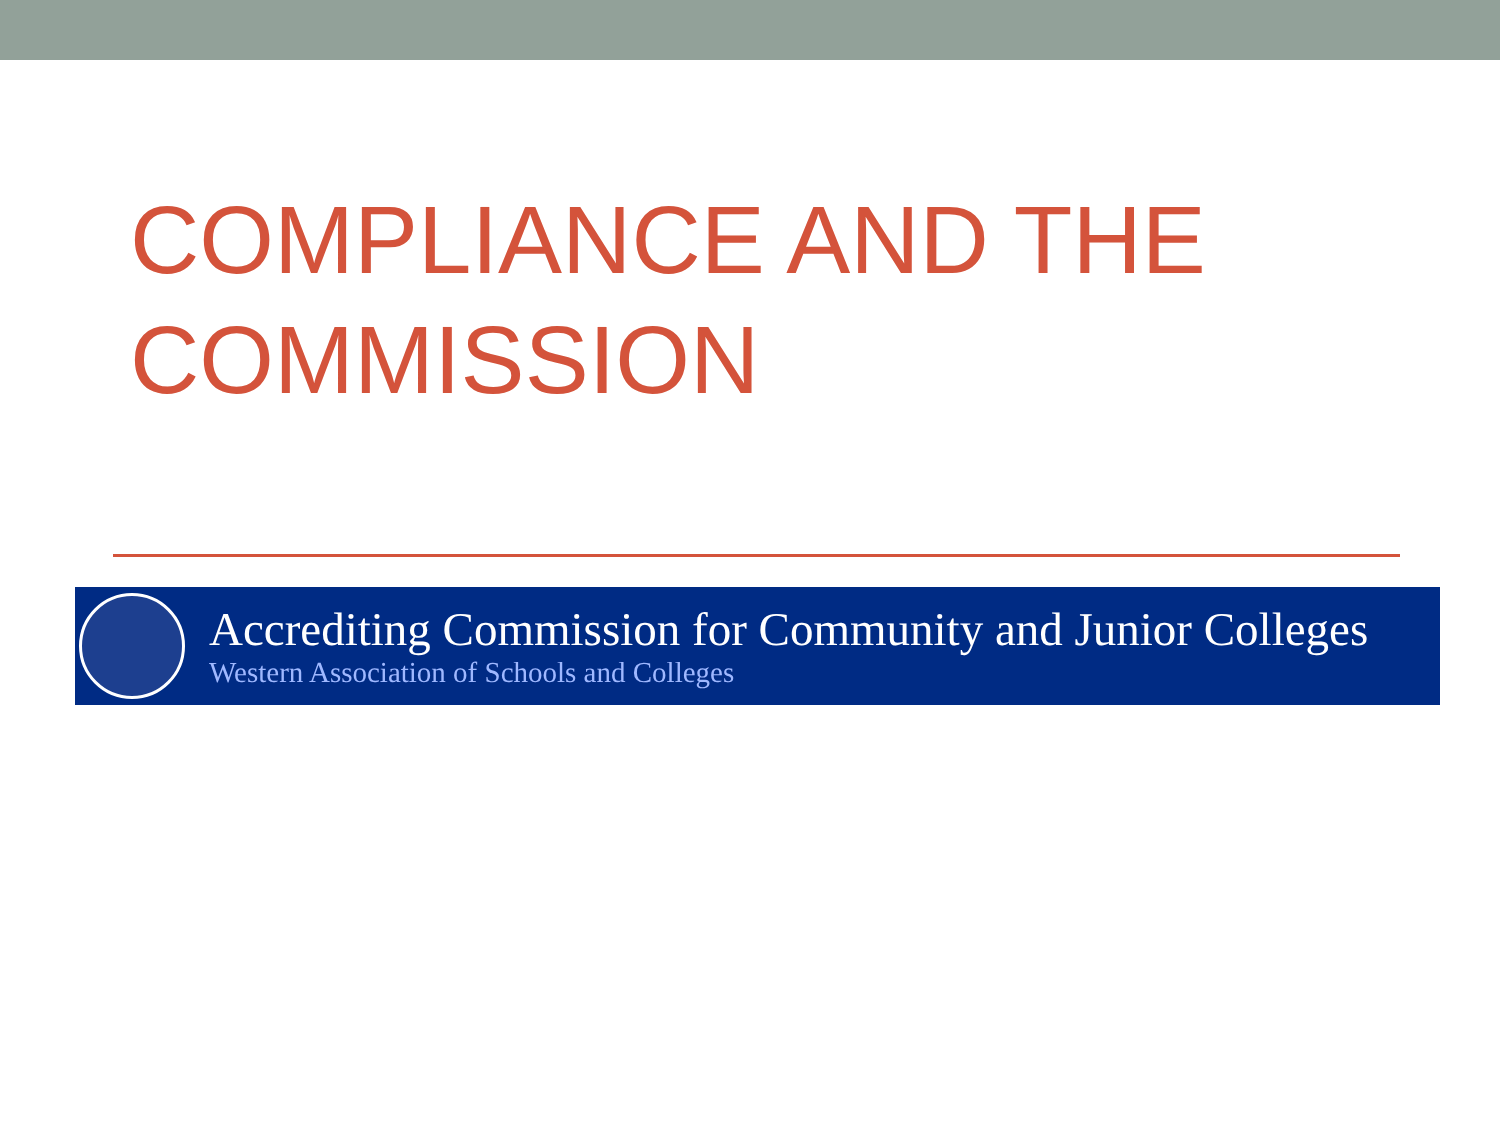COMPLIANCE AND THE
COMMISSION
Accrediting Commission for Community and Junior Colleges
Western Association of Schools and Colleges